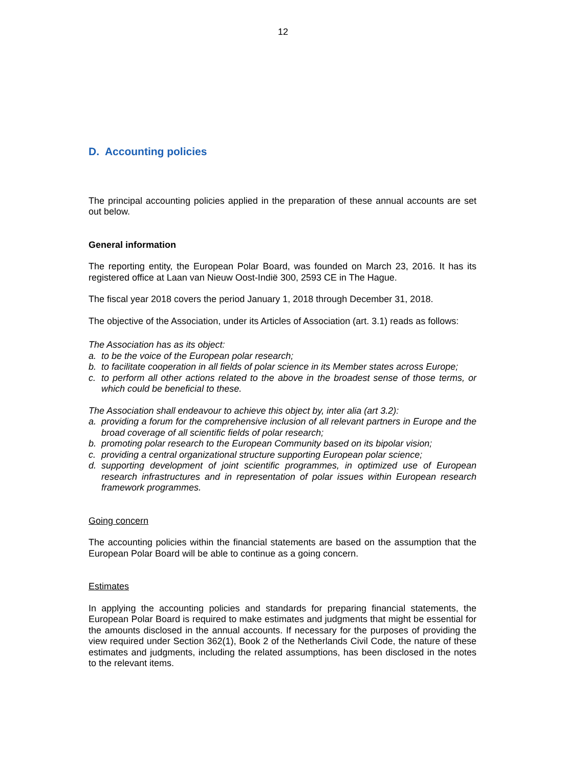12
D. Accounting policies
The principal accounting policies applied in the preparation of these annual accounts are set out below.
General information
The reporting entity, the European Polar Board, was founded on March 23, 2016. It has its registered office at Laan van Nieuw Oost-Indië 300, 2593 CE in The Hague.
The fiscal year 2018 covers the period January 1, 2018 through December 31, 2018.
The objective of the Association, under its Articles of Association (art. 3.1) reads as follows:
The Association has as its object:
a. to be the voice of the European polar research;
b. to facilitate cooperation in all fields of polar science in its Member states across Europe;
c. to perform all other actions related to the above in the broadest sense of those terms, or which could be beneficial to these.
The Association shall endeavour to achieve this object by, inter alia (art 3.2):
a. providing a forum for the comprehensive inclusion of all relevant partners in Europe and the broad coverage of all scientific fields of polar research;
b. promoting polar research to the European Community based on its bipolar vision;
c. providing a central organizational structure supporting European polar science;
d. supporting development of joint scientific programmes, in optimized use of European research infrastructures and in representation of polar issues within European research framework programmes.
Going concern
The accounting policies within the financial statements are based on the assumption that the European Polar Board will be able to continue as a going concern.
Estimates
In applying the accounting policies and standards for preparing financial statements, the European Polar Board is required to make estimates and judgments that might be essential for the amounts disclosed in the annual accounts. If necessary for the purposes of providing the view required under Section 362(1), Book 2 of the Netherlands Civil Code, the nature of these estimates and judgments, including the related assumptions, has been disclosed in the notes to the relevant items.